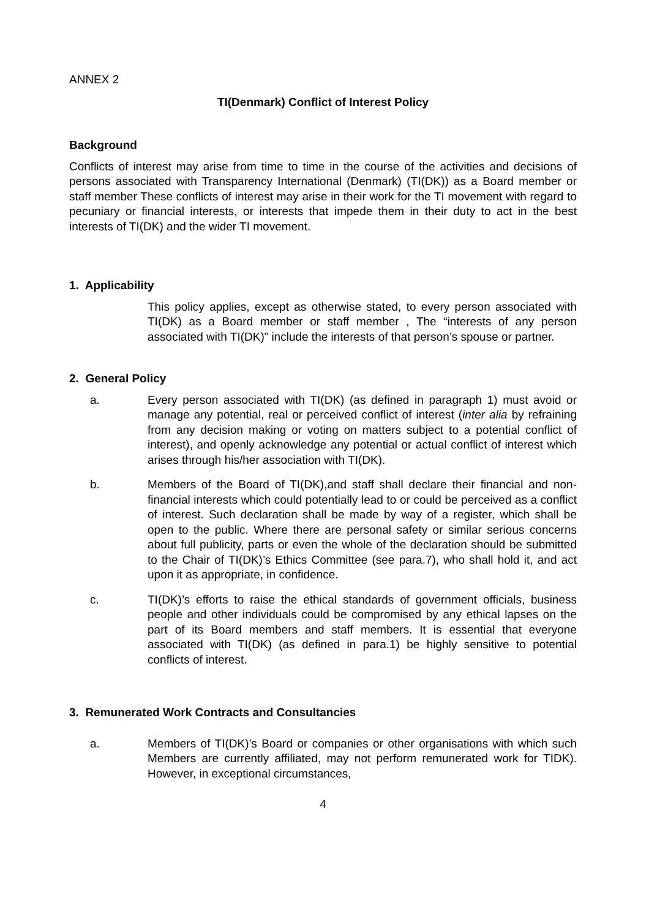ANNEX 2
TI(Denmark) Conflict of Interest Policy
Background
Conflicts of interest may arise from time to time in the course of the activities and decisions of persons associated with Transparency International (Denmark) (TI(DK)) as a Board member or staff member These conflicts of interest may arise in their work for the TI movement with regard to pecuniary or financial interests, or interests that impede them in their duty to act in the best interests of TI(DK) and the wider TI movement.
1. Applicability
This policy applies, except as otherwise stated, to every person associated with TI(DK) as a Board member or staff member , The “interests of any person associated with TI(DK)” include the interests of that person’s spouse or partner.
2. General Policy
a. Every person associated with TI(DK) (as defined in paragraph 1) must avoid or manage any potential, real or perceived conflict of interest (inter alia by refraining from any decision making or voting on matters subject to a potential conflict of interest), and openly acknowledge any potential or actual conflict of interest which arises through his/her association with TI(DK).
b. Members of the Board of TI(DK),and staff shall declare their financial and non-financial interests which could potentially lead to or could be perceived as a conflict of interest. Such declaration shall be made by way of a register, which shall be open to the public. Where there are personal safety or similar serious concerns about full publicity, parts or even the whole of the declaration should be submitted to the Chair of TI(DK)’s Ethics Committee (see para.7), who shall hold it, and act upon it as appropriate, in confidence.
c. TI(DK)’s efforts to raise the ethical standards of government officials, business people and other individuals could be compromised by any ethical lapses on the part of its Board members and staff members. It is essential that everyone associated with TI(DK) (as defined in para.1) be highly sensitive to potential conflicts of interest.
3. Remunerated Work Contracts and Consultancies
a. Members of TI(DK)’s Board or companies or other organisations with which such Members are currently affiliated, may not perform remunerated work for TIDK). However, in exceptional circumstances,
4